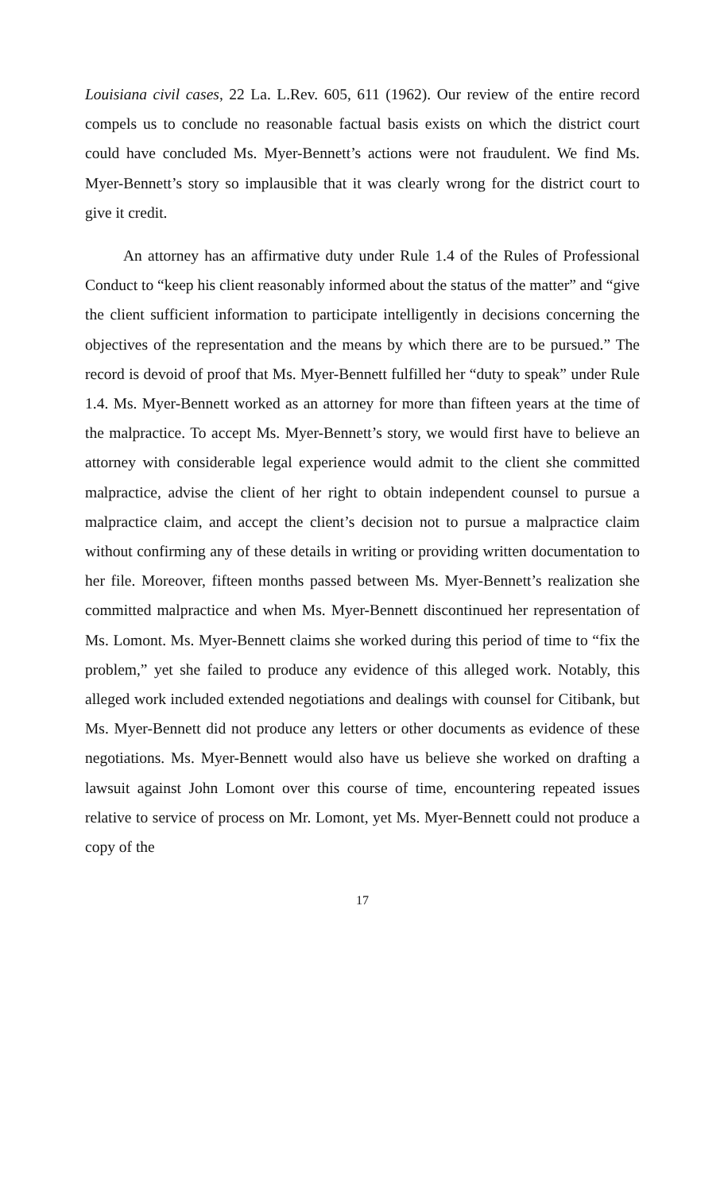Louisiana civil cases, 22 La. L.Rev. 605, 611 (1962). Our review of the entire record compels us to conclude no reasonable factual basis exists on which the district court could have concluded Ms. Myer-Bennett’s actions were not fraudulent. We find Ms. Myer-Bennett’s story so implausible that it was clearly wrong for the district court to give it credit.
An attorney has an affirmative duty under Rule 1.4 of the Rules of Professional Conduct to “keep his client reasonably informed about the status of the matter” and “give the client sufficient information to participate intelligently in decisions concerning the objectives of the representation and the means by which there are to be pursued.” The record is devoid of proof that Ms. Myer-Bennett fulfilled her “duty to speak” under Rule 1.4. Ms. Myer-Bennett worked as an attorney for more than fifteen years at the time of the malpractice. To accept Ms. Myer-Bennett’s story, we would first have to believe an attorney with considerable legal experience would admit to the client she committed malpractice, advise the client of her right to obtain independent counsel to pursue a malpractice claim, and accept the client’s decision not to pursue a malpractice claim without confirming any of these details in writing or providing written documentation to her file. Moreover, fifteen months passed between Ms. Myer-Bennett’s realization she committed malpractice and when Ms. Myer-Bennett discontinued her representation of Ms. Lomont. Ms. Myer-Bennett claims she worked during this period of time to “fix the problem,” yet she failed to produce any evidence of this alleged work. Notably, this alleged work included extended negotiations and dealings with counsel for Citibank, but Ms. Myer-Bennett did not produce any letters or other documents as evidence of these negotiations. Ms. Myer-Bennett would also have us believe she worked on drafting a lawsuit against John Lomont over this course of time, encountering repeated issues relative to service of process on Mr. Lomont, yet Ms. Myer-Bennett could not produce a copy of the
17